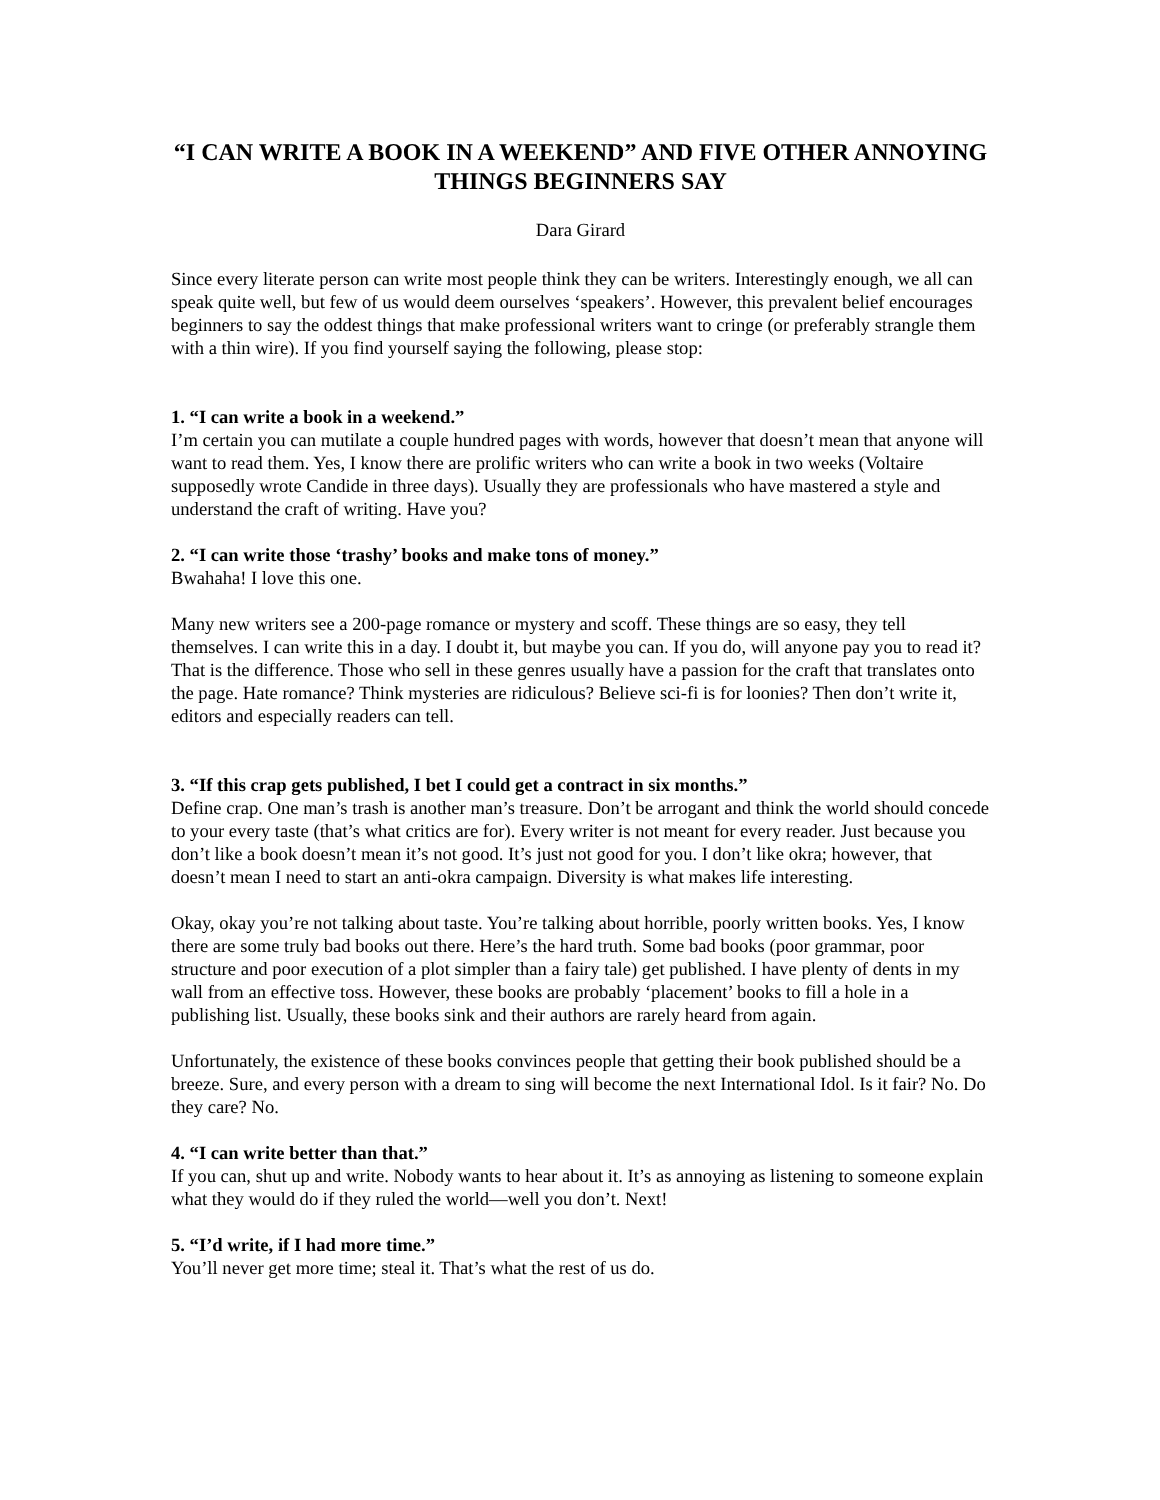“I CAN WRITE A BOOK IN A WEEKEND” AND FIVE OTHER ANNOYING THINGS BEGINNERS SAY
Dara Girard
Since every literate person can write most people think they can be writers. Interestingly enough, we all can speak quite well, but few of us would deem ourselves ‘speakers’. However, this prevalent belief encourages beginners to say the oddest things that make professional writers want to cringe (or preferably strangle them with a thin wire). If you find yourself saying the following, please stop:
1. “I can write a book in a weekend.”
I’m certain you can mutilate a couple hundred pages with words, however that doesn’t mean that anyone will want to read them. Yes, I know there are prolific writers who can write a book in two weeks (Voltaire supposedly wrote Candide in three days). Usually they are professionals who have mastered a style and understand the craft of writing. Have you?
2. “I can write those ‘trashy’ books and make tons of money.”
Bwahaha! I love this one.
Many new writers see a 200-page romance or mystery and scoff. These things are so easy, they tell themselves. I can write this in a day. I doubt it, but maybe you can. If you do, will anyone pay you to read it? That is the difference. Those who sell in these genres usually have a passion for the craft that translates onto the page. Hate romance? Think mysteries are ridiculous? Believe sci-fi is for loonies? Then don’t write it, editors and especially readers can tell.
3. “If this crap gets published, I bet I could get a contract in six months.”
Define crap. One man’s trash is another man’s treasure. Don’t be arrogant and think the world should concede to your every taste (that’s what critics are for). Every writer is not meant for every reader. Just because you don’t like a book doesn’t mean it’s not good. It’s just not good for you. I don’t like okra; however, that doesn’t mean I need to start an anti-okra campaign. Diversity is what makes life interesting.
Okay, okay you’re not talking about taste. You’re talking about horrible, poorly written books. Yes, I know there are some truly bad books out there. Here’s the hard truth. Some bad books (poor grammar, poor structure and poor execution of a plot simpler than a fairy tale) get published. I have plenty of dents in my wall from an effective toss. However, these books are probably ‘placement’ books to fill a hole in a publishing list. Usually, these books sink and their authors are rarely heard from again.
Unfortunately, the existence of these books convinces people that getting their book published should be a breeze. Sure, and every person with a dream to sing will become the next International Idol. Is it fair? No. Do they care? No.
4. “I can write better than that.”
If you can, shut up and write. Nobody wants to hear about it. It’s as annoying as listening to someone explain what they would do if they ruled the world—well you don’t. Next!
5. “I’d write, if I had more time.”
You’ll never get more time; steal it. That’s what the rest of us do.